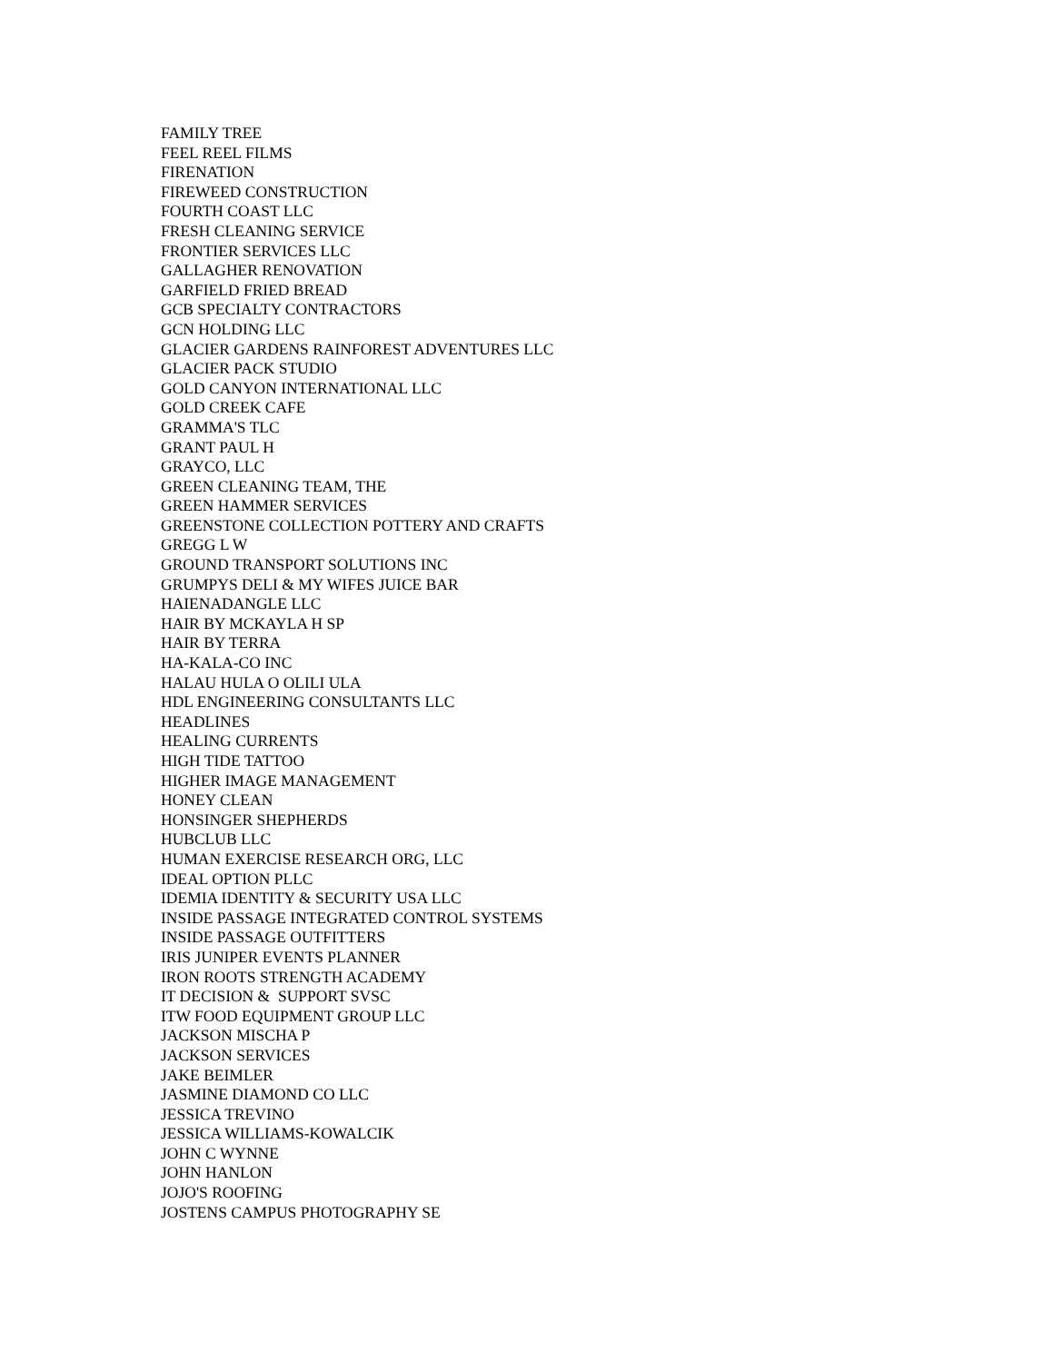FAMILY TREE
FEEL REEL FILMS
FIRENATION
FIREWEED CONSTRUCTION
FOURTH COAST LLC
FRESH CLEANING SERVICE
FRONTIER SERVICES LLC
GALLAGHER RENOVATION
GARFIELD FRIED BREAD
GCB SPECIALTY CONTRACTORS
GCN HOLDING LLC
GLACIER GARDENS RAINFOREST ADVENTURES LLC
GLACIER PACK STUDIO
GOLD CANYON INTERNATIONAL LLC
GOLD CREEK CAFE
GRAMMA'S TLC
GRANT PAUL H
GRAYCO, LLC
GREEN CLEANING TEAM, THE
GREEN HAMMER SERVICES
GREENSTONE COLLECTION POTTERY AND CRAFTS
GREGG L W
GROUND TRANSPORT SOLUTIONS INC
GRUMPYS DELI & MY WIFES JUICE BAR
HAIENADANGLE LLC
HAIR BY MCKAYLA H SP
HAIR BY TERRA
HA-KALA-CO INC
HALAU HULA O OLILI ULA
HDL ENGINEERING CONSULTANTS LLC
HEADLINES
HEALING CURRENTS
HIGH TIDE TATTOO
HIGHER IMAGE MANAGEMENT
HONEY CLEAN
HONSINGER SHEPHERDS
HUBCLUB LLC
HUMAN EXERCISE RESEARCH ORG, LLC
IDEAL OPTION PLLC
IDEMIA IDENTITY & SECURITY USA LLC
INSIDE PASSAGE INTEGRATED CONTROL SYSTEMS
INSIDE PASSAGE OUTFITTERS
IRIS JUNIPER EVENTS PLANNER
IRON ROOTS STRENGTH ACADEMY
IT DECISION & SUPPORT SVSC
ITW FOOD EQUIPMENT GROUP LLC
JACKSON MISCHA P
JACKSON SERVICES
JAKE BEIMLER
JASMINE DIAMOND CO LLC
JESSICA TREVINO
JESSICA WILLIAMS-KOWALCIK
JOHN C WYNNE
JOHN HANLON
JOJO'S ROOFING
JOSTENS CAMPUS PHOTOGRAPHY SE